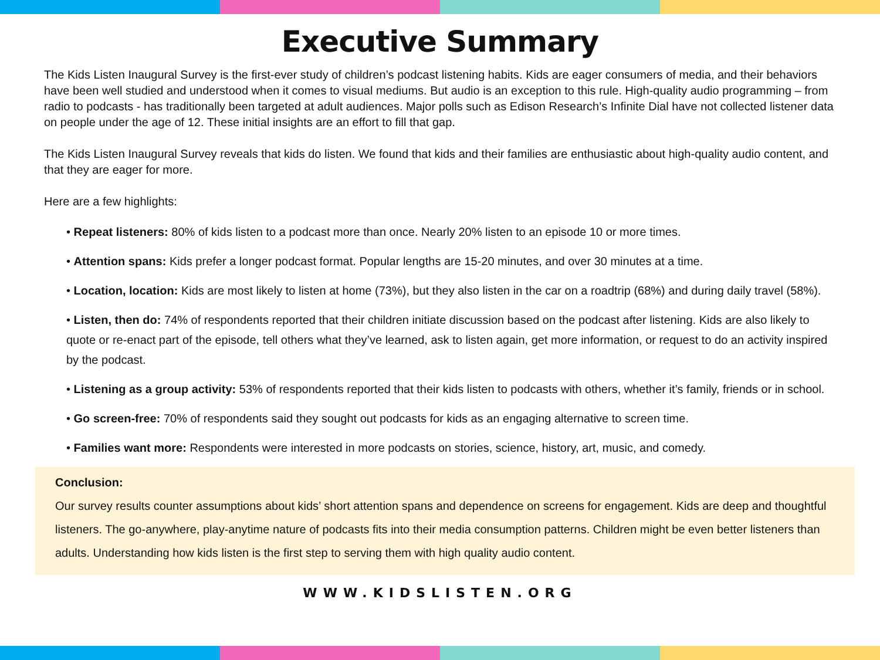Executive Summary
The Kids Listen Inaugural Survey is the first-ever study of children’s podcast listening habits. Kids are eager consumers of media, and their behaviors have been well studied and understood when it comes to visual mediums. But audio is an exception to this rule. High-quality audio programming – from radio to podcasts - has traditionally been targeted at adult audiences. Major polls such as Edison Research’s Infinite Dial have not collected listener data on people under the age of 12. These initial insights are an effort to fill that gap.
The Kids Listen Inaugural Survey reveals that kids do listen. We found that kids and their families are enthusiastic about high-quality audio content, and that they are eager for more.
Here are a few highlights:
• Repeat listeners: 80% of kids listen to a podcast more than once. Nearly 20% listen to an episode 10 or more times.
• Attention spans: Kids prefer a longer podcast format. Popular lengths are 15-20 minutes, and over 30 minutes at a time.
• Location, location: Kids are most likely to listen at home (73%), but they also listen in the car on a roadtrip (68%) and during daily travel (58%).
• Listen, then do: 74% of respondents reported that their children initiate discussion based on the podcast after listening. Kids are also likely to quote or re-enact part of the episode, tell others what they’ve learned, ask to listen again, get more information, or request to do an activity inspired by the podcast.
• Listening as a group activity: 53% of respondents reported that their kids listen to podcasts with others, whether it’s family, friends or in school.
• Go screen-free: 70% of respondents said they sought out podcasts for kids as an engaging alternative to screen time.
• Families want more: Respondents were interested in more podcasts on stories, science, history, art, music, and comedy.
Conclusion:
Our survey results counter assumptions about kids’ short attention spans and dependence on screens for engagement. Kids are deep and thoughtful listeners. The go-anywhere, play-anytime nature of podcasts fits into their media consumption patterns. Children might be even better listeners than adults. Understanding how kids listen is the first step to serving them with high quality audio content.
WWW.KIDSLISTEN.ORG